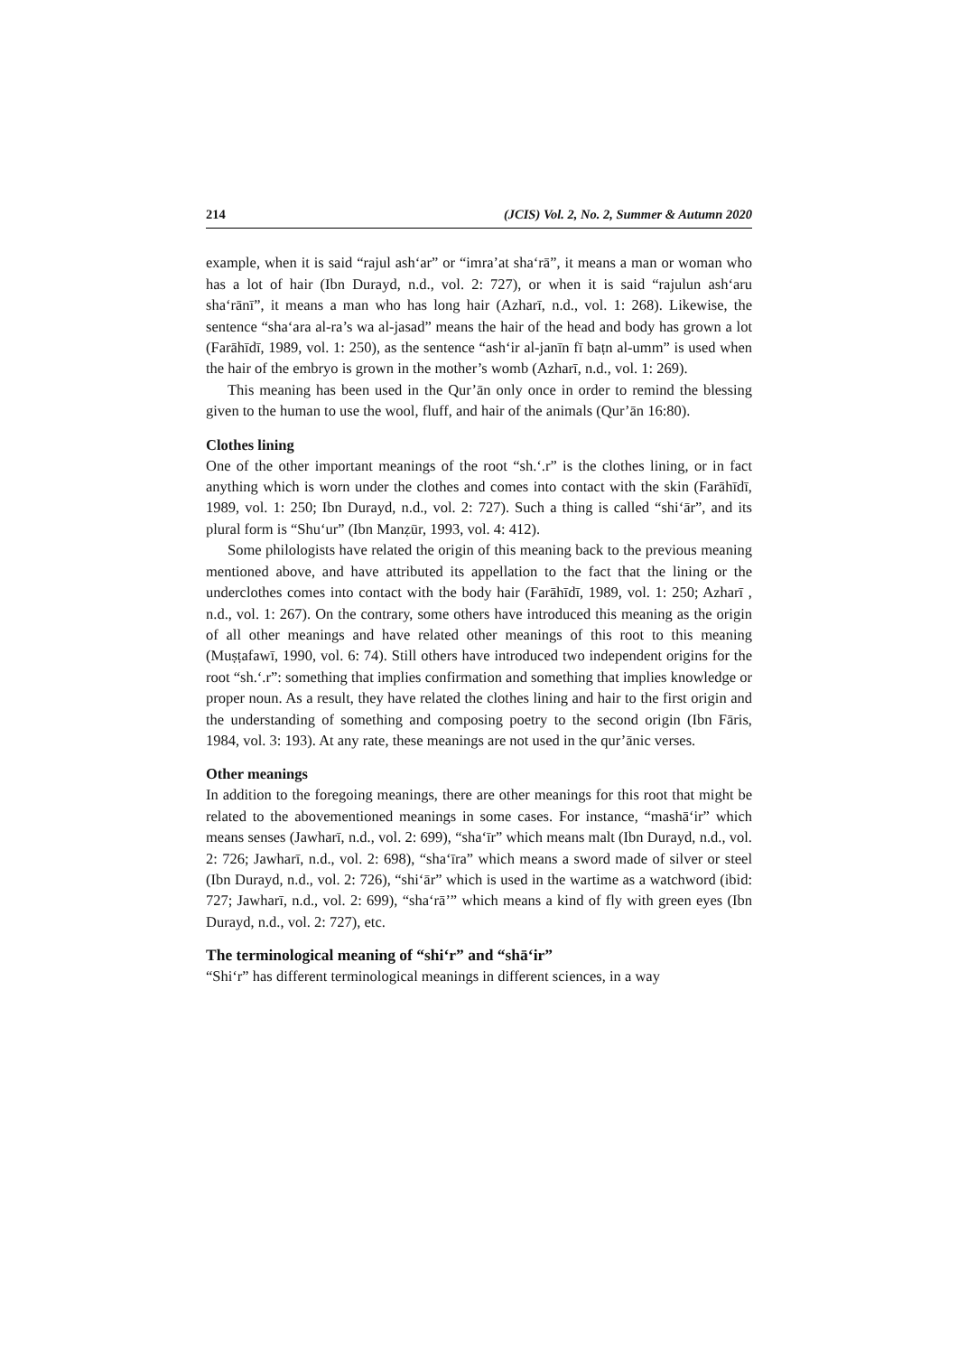214 (JCIS) Vol. 2, No. 2, Summer & Autumn 2020
example, when it is said “rajul ash‘ar” or “imra’at sha‘rā”, it means a man or woman who has a lot of hair (Ibn Durayd, n.d., vol. 2: 727), or when it is said “rajulun ash‘aru sha‘rānī”, it means a man who has long hair (Azharī, n.d., vol. 1: 268). Likewise, the sentence “sha‘ara al-ra’s wa al-jasad” means the hair of the head and body has grown a lot (Farāhīdī, 1989, vol. 1: 250), as the sentence “ash‘ir al-janīn fī baṭn al-umm” is used when the hair of the embryo is grown in the mother’s womb (Azharī, n.d., vol. 1: 269).
This meaning has been used in the Qur’ān only once in order to remind the blessing given to the human to use the wool, fluff, and hair of the animals (Qur’ān 16:80).
Clothes lining
One of the other important meanings of the root “sh.‘.r” is the clothes lining, or in fact anything which is worn under the clothes and comes into contact with the skin (Farāhīdī, 1989, vol. 1: 250; Ibn Durayd, n.d., vol. 2: 727). Such a thing is called “shi‘ār”, and its plural form is “Shu‘ur” (Ibn Manẓūr, 1993, vol. 4: 412).
Some philologists have related the origin of this meaning back to the previous meaning mentioned above, and have attributed its appellation to the fact that the lining or the underclothes comes into contact with the body hair (Farāhīdī, 1989, vol. 1: 250; Azharī , n.d., vol. 1: 267). On the contrary, some others have introduced this meaning as the origin of all other meanings and have related other meanings of this root to this meaning (Muṣṭafawī, 1990, vol. 6: 74). Still others have introduced two independent origins for the root “sh.‘.r”: something that implies confirmation and something that implies knowledge or proper noun. As a result, they have related the clothes lining and hair to the first origin and the understanding of something and composing poetry to the second origin (Ibn Fāris, 1984, vol. 3: 193). At any rate, these meanings are not used in the qur’ānic verses.
Other meanings
In addition to the foregoing meanings, there are other meanings for this root that might be related to the abovementioned meanings in some cases. For instance, “mashā‘ir” which means senses (Jawharī, n.d., vol. 2: 699), “sha‘īr” which means malt (Ibn Durayd, n.d., vol. 2: 726; Jawharī, n.d., vol. 2: 698), “sha‘īra” which means a sword made of silver or steel (Ibn Durayd, n.d., vol. 2: 726), “shi‘ār” which is used in the wartime as a watchword (ibid: 727; Jawharī, n.d., vol. 2: 699), “sha‘rā’” which means a kind of fly with green eyes (Ibn Durayd, n.d., vol. 2: 727), etc.
The terminological meaning of “shi‘r” and “shā‘ir”
“Shi‘r” has different terminological meanings in different sciences, in a way